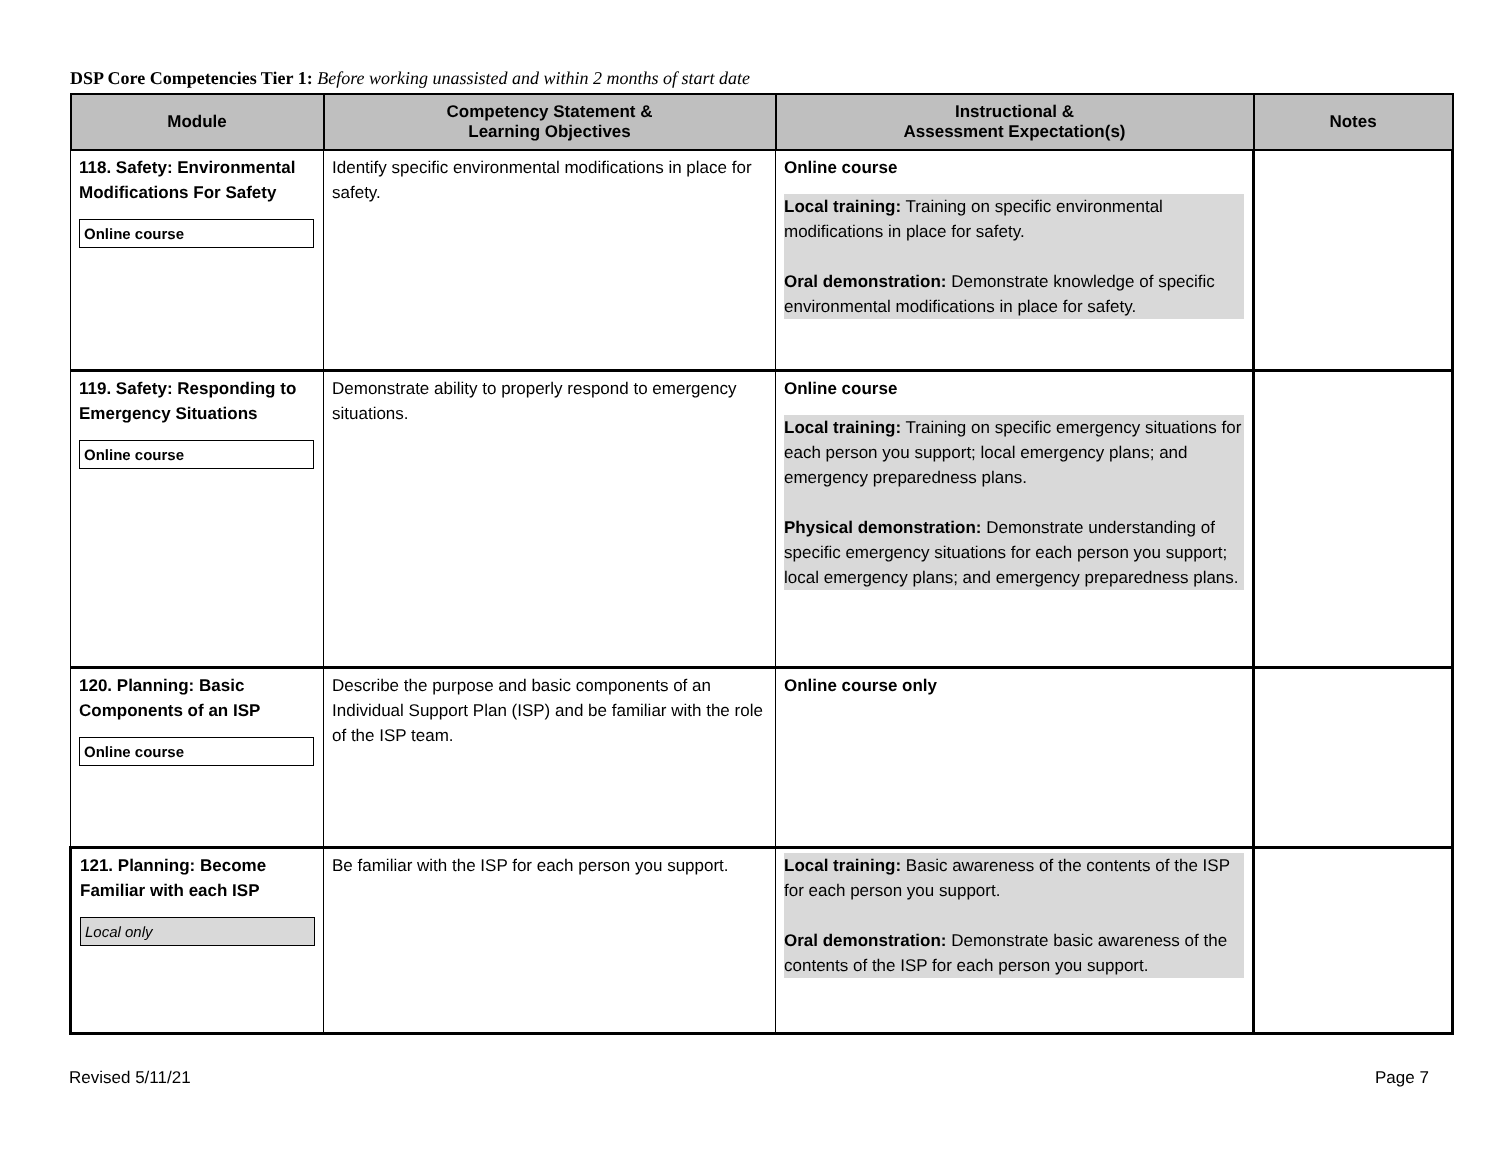DSP Core Competencies Tier 1: Before working unassisted and within 2 months of start date
| Module | Competency Statement & Learning Objectives | Instructional & Assessment Expectation(s) | Notes |
| --- | --- | --- | --- |
| 118. Safety: Environmental Modifications For Safety Online course | Identify specific environmental modifications in place for safety. | Online course Local training: Training on specific environmental modifications in place for safety. Oral demonstration: Demonstrate knowledge of specific environmental modifications in place for safety. | |
| 119. Safety: Responding to Emergency Situations Online course | Demonstrate ability to properly respond to emergency situations. | Online course Local training: Training on specific emergency situations for each person you support; local emergency plans; and emergency preparedness plans. Physical demonstration: Demonstrate understanding of specific emergency situations for each person you support; local emergency plans; and emergency preparedness plans. | |
| 120. Planning: Basic Components of an ISP Online course | Describe the purpose and basic components of an Individual Support Plan (ISP) and be familiar with the role of the ISP team. | Online course only | |
| 121. Planning: Become Familiar with each ISP Local only | Be familiar with the ISP for each person you support. | Local training: Basic awareness of the contents of the ISP for each person you support. Oral demonstration: Demonstrate basic awareness of the contents of the ISP for each person you support. | |
Revised 5/11/21 Page 7